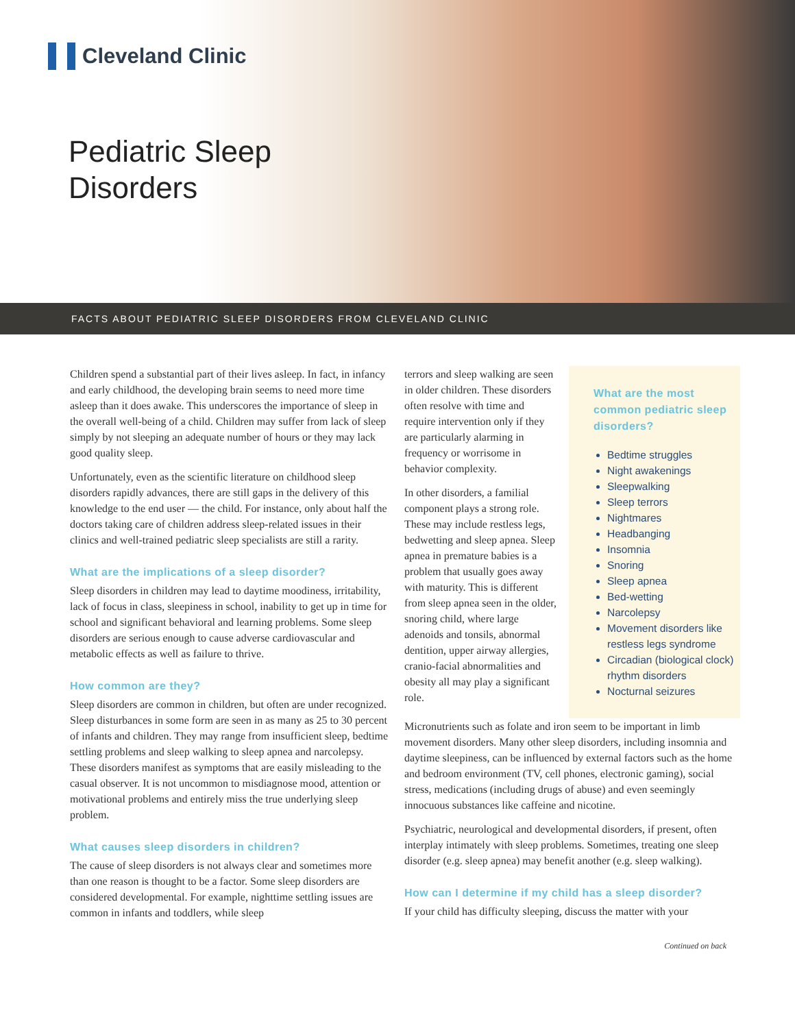Cleveland Clinic
Pediatric Sleep
Disorders
FACTS ABOUT PEDIATRIC SLEEP DISORDERS FROM CLEVELAND CLINIC
Children spend a substantial part of their lives asleep. In fact, in infancy and early childhood, the developing brain seems to need more time asleep than it does awake. This underscores the importance of sleep in the overall well-being of a child. Children may suffer from lack of sleep simply by not sleeping an adequate number of hours or they may lack good quality sleep.
Unfortunately, even as the scientific literature on childhood sleep disorders rapidly advances, there are still gaps in the delivery of this knowledge to the end user — the child. For instance, only about half the doctors taking care of children address sleep-related issues in their clinics and well-trained pediatric sleep specialists are still a rarity.
What are the implications of a sleep disorder?
Sleep disorders in children may lead to daytime moodiness, irritability, lack of focus in class, sleepiness in school, inability to get up in time for school and significant behavioral and learning problems. Some sleep disorders are serious enough to cause adverse cardiovascular and metabolic effects as well as failure to thrive.
How common are they?
Sleep disorders are common in children, but often are under recognized. Sleep disturbances in some form are seen in as many as 25 to 30 percent of infants and children. They may range from insufficient sleep, bedtime settling problems and sleep walking to sleep apnea and narcolepsy. These disorders manifest as symptoms that are easily misleading to the casual observer. It is not uncommon to misdiagnose mood, attention or motivational problems and entirely miss the true underlying sleep problem.
What causes sleep disorders in children?
The cause of sleep disorders is not always clear and sometimes more than one reason is thought to be a factor. Some sleep disorders are considered developmental. For example, nighttime settling issues are common in infants and toddlers, while sleep
terrors and sleep walking are seen in older children. These disorders often resolve with time and require intervention only if they are particularly alarming in frequency or worrisome in behavior complexity.
In other disorders, a familial component plays a strong role. These may include restless legs, bedwetting and sleep apnea. Sleep apnea in premature babies is a problem that usually goes away with maturity. This is different from sleep apnea seen in the older, snoring child, where large adenoids and tonsils, abnormal dentition, upper airway allergies, cranio-facial abnormalities and obesity all may play a significant role.
What are the most common pediatric sleep disorders?
Bedtime struggles
Night awakenings
Sleepwalking
Sleep terrors
Nightmares
Headbanging
Insomnia
Snoring
Sleep apnea
Bed-wetting
Narcolepsy
Movement disorders like restless legs syndrome
Circadian (biological clock) rhythm disorders
Nocturnal seizures
Micronutrients such as folate and iron seem to be important in limb movement disorders. Many other sleep disorders, including insomnia and daytime sleepiness, can be influenced by external factors such as the home and bedroom environment (TV, cell phones, electronic gaming), social stress, medications (including drugs of abuse) and even seemingly innocuous substances like caffeine and nicotine.
Psychiatric, neurological and developmental disorders, if present, often interplay intimately with sleep problems. Sometimes, treating one sleep disorder (e.g. sleep apnea) may benefit another (e.g. sleep walking).
How can I determine if my child has a sleep disorder?
If your child has difficulty sleeping, discuss the matter with your
Continued on back